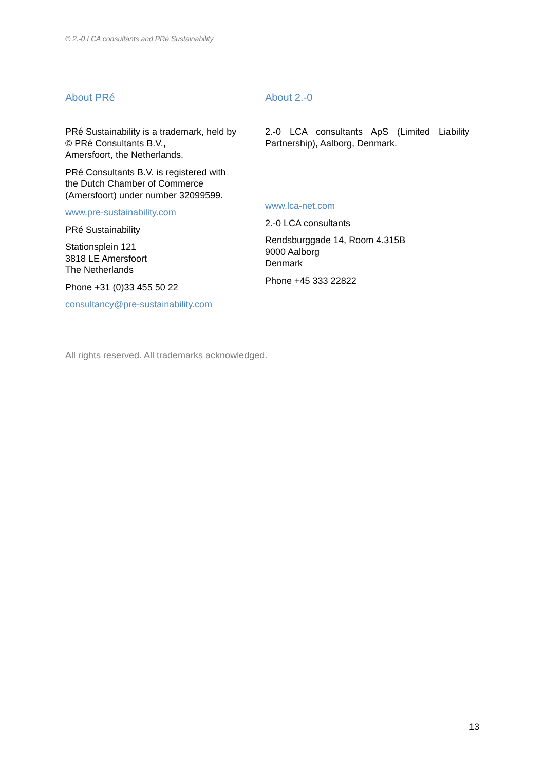© 2.-0 LCA consultants and PRé Sustainability
About PRé
PRé Sustainability is a trademark, held by © PRé Consultants B.V.,
Amersfoort, the Netherlands.
PRé Consultants B.V. is registered with the Dutch Chamber of Commerce (Amersfoort) under number 32099599.
www.pre-sustainability.com
PRé Sustainability
Stationsplein 121
3818 LE Amersfoort
The Netherlands
Phone +31 (0)33 455 50 22
consultancy@pre-sustainability.com
About 2.-0
2.-0 LCA consultants ApS (Limited Liability Partnership), Aalborg, Denmark.
www.lca-net.com
2.-0 LCA consultants
Rendsburggade 14, Room 4.315B
9000 Aalborg
Denmark
Phone +45 333 22822
All rights reserved. All trademarks acknowledged.
13